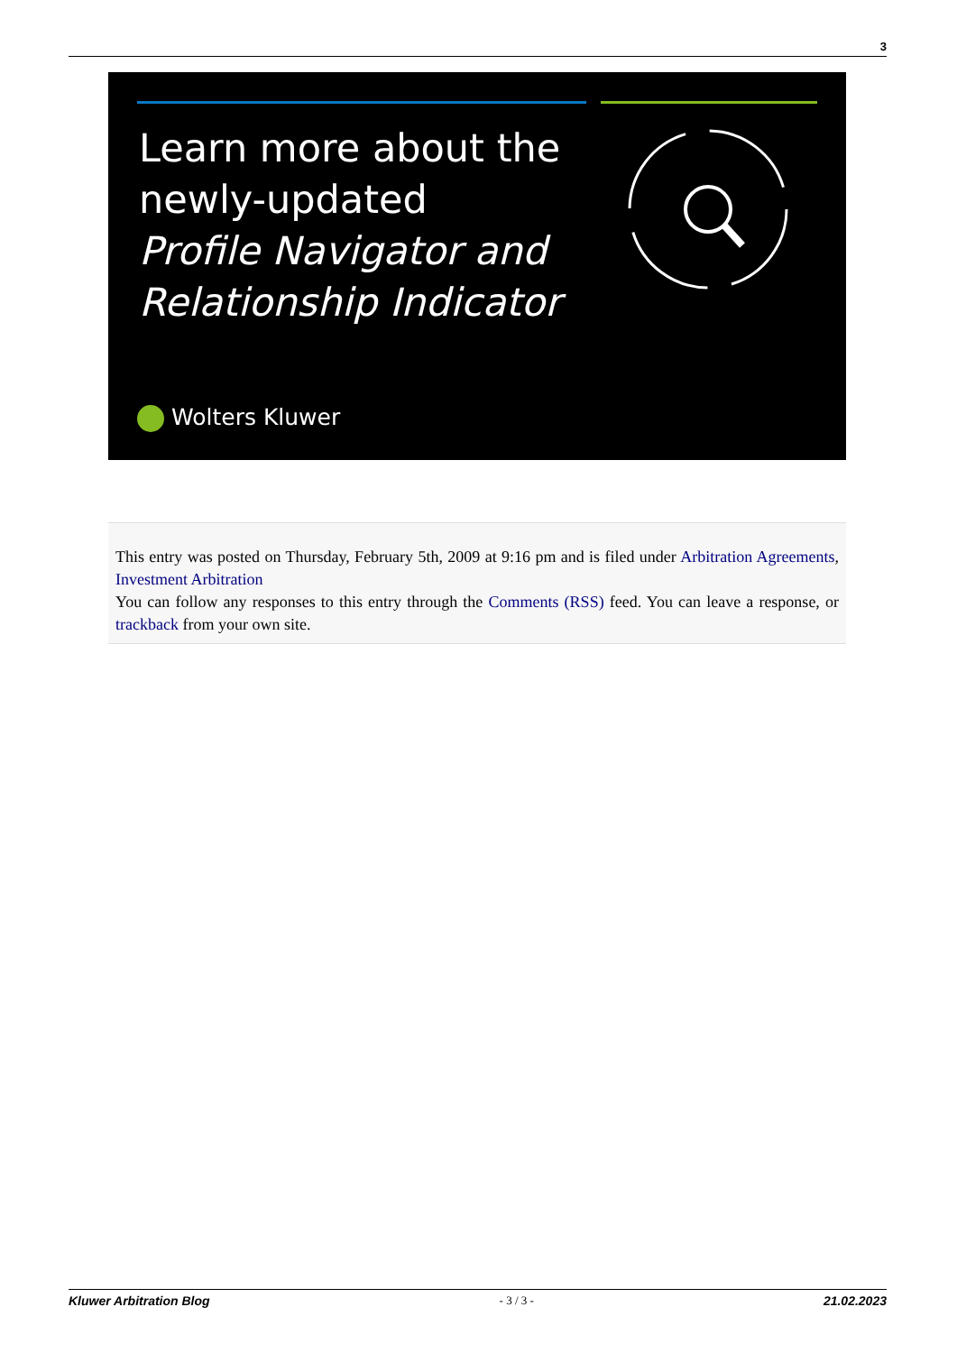3
Learn more about the
newly-updated
Profile Navigator and
Relationship Indicator
Wolters Kluwer
This entry was posted on Thursday, February 5th, 2009 at 9:16 pm and is filed under Arbitration Agreements, Investment Arbitration
You can follow any responses to this entry through the Comments (RSS) feed. You can leave a response, or trackback from your own site.
Kluwer Arbitration Blog - 3 / 3 - 21.02.2023